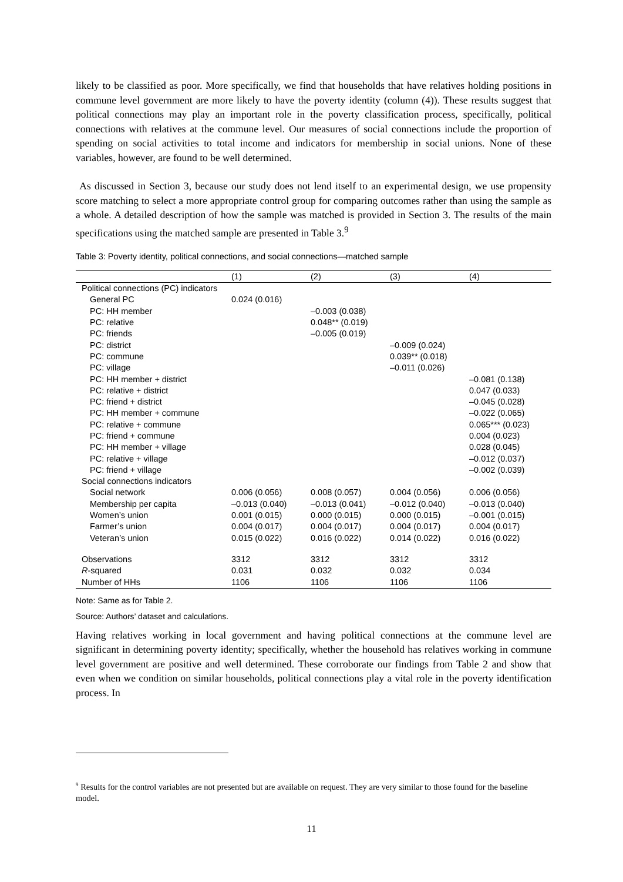likely to be classified as poor. More specifically, we find that households that have relatives holding positions in commune level government are more likely to have the poverty identity (column (4)). These results suggest that political connections may play an important role in the poverty classification process, specifically, political connections with relatives at the commune level. Our measures of social connections include the proportion of spending on social activities to total income and indicators for membership in social unions. None of these variables, however, are found to be well determined.
As discussed in Section 3, because our study does not lend itself to an experimental design, we use propensity score matching to select a more appropriate control group for comparing outcomes rather than using the sample as a whole. A detailed description of how the sample was matched is provided in Section 3. The results of the main specifications using the matched sample are presented in Table 3.<sup>9</sup>
Table 3: Poverty identity, political connections, and social connections—matched sample
| | (1) | (2) | (3) | (4) |
| Political connections (PC) indicators | | | | |
| General PC | 0.024 (0.016) | | | |
| PC: HH member | | –0.003 (0.038) | | |
| PC: relative | | 0.048** (0.019) | | |
| PC: friends | | –0.005 (0.019) | | |
| PC: district | | | –0.009 (0.024) | |
| PC: commune | | | 0.039** (0.018) | |
| PC: village | | | –0.011 (0.026) | |
| PC: HH member + district | | | | –0.081 (0.138) |
| PC: relative + district | | | | 0.047 (0.033) |
| PC: friend + district | | | | –0.045 (0.028) |
| PC: HH member + commune | | | | –0.022 (0.065) |
| PC: relative + commune | | | | 0.065*** (0.023) |
| PC: friend + commune | | | | 0.004 (0.023) |
| PC: HH member + village | | | | 0.028 (0.045) |
| PC: relative + village | | | | –0.012 (0.037) |
| PC: friend + village | | | | –0.002 (0.039) |
| Social connections indicators | | | | |
| Social network | 0.006 (0.056) | 0.008 (0.057) | 0.004 (0.056) | 0.006 (0.056) |
| Membership per capita | –0.013 (0.040) | –0.013 (0.041) | –0.012 (0.040) | –0.013 (0.040) |
| Women’s union | 0.001 (0.015) | 0.000 (0.015) | 0.000 (0.015) | –0.001 (0.015) |
| Farmer’s union | 0.004 (0.017) | 0.004 (0.017) | 0.004 (0.017) | 0.004 (0.017) |
| Veteran’s union | 0.015 (0.022) | 0.016 (0.022) | 0.014 (0.022) | 0.016 (0.022) |
| Observations | 3312 | 3312 | 3312 | 3312 |
| R -squared | 0.031 | 0.032 | 0.032 | 0.034 |
| Number of HHs | 1106 | 1106 | 1106 | 1106 |
Note: Same as for Table 2.
Source: Authors’ dataset and calculations.
Having relatives working in local government and having political connections at the commune level are significant in determining poverty identity; specifically, whether the household has relatives working in commune level government are positive and well determined. These corroborate our findings from Table 2 and show that even when we condition on similar households, political connections play a vital role in the poverty identification process. In
<sup>9</sup> Results for the control variables are not presented but are available on request. They are very similar to those found for the baseline model.
11